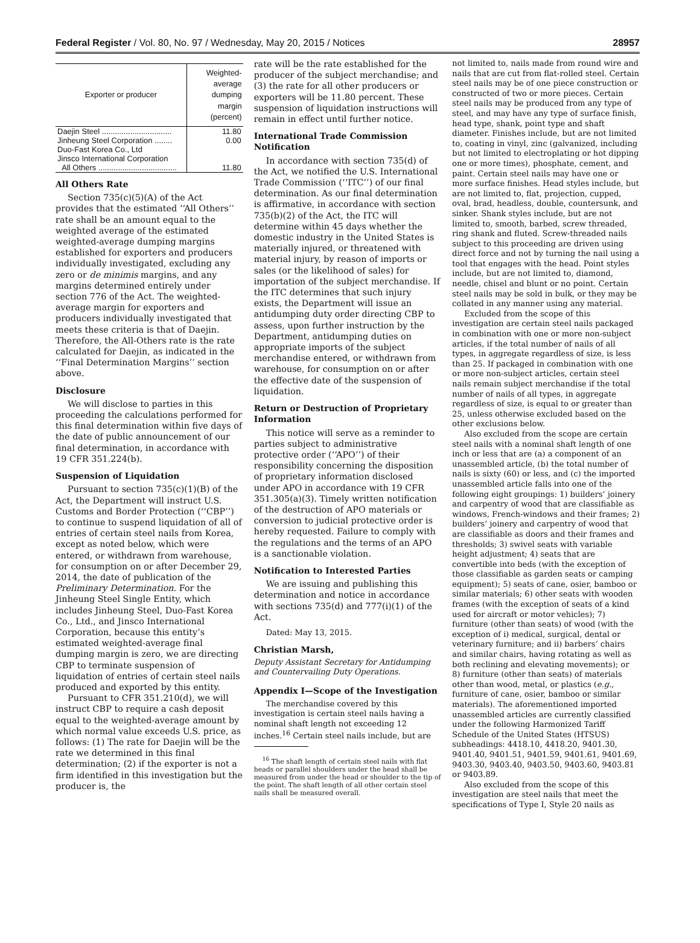Federal Register / Vol. 80, No. 97 / Wednesday, May 20, 2015 / Notices 28957
| Exporter or producer | Weighted-average dumping margin (percent) |
| --- | --- |
| Daejin Steel ................................ | 11.80 |
| Jinheung Steel Corporation ........ | 0.00 |
| Duo-Fast Korea Co., Ltd | |
| Jinsco International Corporation | |
| All Others .................................... | 11.80 |
All Others Rate
Section 735(c)(5)(A) of the Act provides that the estimated ‘‘All Others’’ rate shall be an amount equal to the weighted average of the estimated weighted-average dumping margins established for exporters and producers individually investigated, excluding any zero or de minimis margins, and any margins determined entirely under section 776 of the Act. The weighted-average margin for exporters and producers individually investigated that meets these criteria is that of Daejin. Therefore, the All-Others rate is the rate calculated for Daejin, as indicated in the ‘‘Final Determination Margins’’ section above.
Disclosure
We will disclose to parties in this proceeding the calculations performed for this final determination within five days of the date of public announcement of our final determination, in accordance with 19 CFR 351.224(b).
Suspension of Liquidation
Pursuant to section 735(c)(1)(B) of the Act, the Department will instruct U.S. Customs and Border Protection (‘‘CBP’’) to continue to suspend liquidation of all of entries of certain steel nails from Korea, except as noted below, which were entered, or withdrawn from warehouse, for consumption on or after December 29, 2014, the date of publication of the Preliminary Determination. For the Jinheung Steel Single Entity, which includes Jinheung Steel, Duo-Fast Korea Co., Ltd., and Jinsco International Corporation, because this entity’s estimated weighted-average final dumping margin is zero, we are directing CBP to terminate suspension of liquidation of entries of certain steel nails produced and exported by this entity.
Pursuant to CFR 351.210(d), we will instruct CBP to require a cash deposit equal to the weighted-average amount by which normal value exceeds U.S. price, as follows: (1) The rate for Daejin will be the rate we determined in this final determination; (2) if the exporter is not a firm identified in this investigation but the producer is, the
rate will be the rate established for the producer of the subject merchandise; and (3) the rate for all other producers or exporters will be 11.80 percent. These suspension of liquidation instructions will remain in effect until further notice.
International Trade Commission Notification
In accordance with section 735(d) of the Act, we notified the U.S. International Trade Commission (‘‘ITC’’) of our final determination. As our final determination is affirmative, in accordance with section 735(b)(2) of the Act, the ITC will determine within 45 days whether the domestic industry in the United States is materially injured, or threatened with material injury, by reason of imports or sales (or the likelihood of sales) for importation of the subject merchandise. If the ITC determines that such injury exists, the Department will issue an antidumping duty order directing CBP to assess, upon further instruction by the Department, antidumping duties on appropriate imports of the subject merchandise entered, or withdrawn from warehouse, for consumption on or after the effective date of the suspension of liquidation.
Return or Destruction of Proprietary Information
This notice will serve as a reminder to parties subject to administrative protective order (‘‘APO’’) of their responsibility concerning the disposition of proprietary information disclosed under APO in accordance with 19 CFR 351.305(a)(3). Timely written notification of the destruction of APO materials or conversion to judicial protective order is hereby requested. Failure to comply with the regulations and the terms of an APO is a sanctionable violation.
Notification to Interested Parties
We are issuing and publishing this determination and notice in accordance with sections 735(d) and 777(i)(1) of the Act.
Dated: May 13, 2015.
Christian Marsh,
Deputy Assistant Secretary for Antidumping and Countervailing Duty Operations.
Appendix I—Scope of the Investigation
The merchandise covered by this investigation is certain steel nails having a nominal shaft length not exceeding 12 inches.<sup>16</sup> Certain steel nails include, but are
<sup>16</sup> The shaft length of certain steel nails with flat heads or parallel shoulders under the head shall be measured from under the head or shoulder to the tip of the point. The shaft length of all other certain steel nails shall be measured overall.
not limited to, nails made from round wire and nails that are cut from flat-rolled steel. Certain steel nails may be of one piece construction or constructed of two or more pieces. Certain steel nails may be produced from any type of steel, and may have any type of surface finish, head type, shank, point type and shaft diameter. Finishes include, but are not limited to, coating in vinyl, zinc (galvanized, including but not limited to electroplating or hot dipping one or more times), phosphate, cement, and paint. Certain steel nails may have one or more surface finishes. Head styles include, but are not limited to, flat, projection, cupped, oval, brad, headless, double, countersunk, and sinker. Shank styles include, but are not limited to, smooth, barbed, screw threaded, ring shank and fluted. Screw-threaded nails subject to this proceeding are driven using direct force and not by turning the nail using a tool that engages with the head. Point styles include, but are not limited to, diamond, needle, chisel and blunt or no point. Certain steel nails may be sold in bulk, or they may be collated in any manner using any material.
Excluded from the scope of this investigation are certain steel nails packaged in combination with one or more non-subject articles, if the total number of nails of all types, in aggregate regardless of size, is less than 25. If packaged in combination with one or more non-subject articles, certain steel nails remain subject merchandise if the total number of nails of all types, in aggregate regardless of size, is equal to or greater than 25, unless otherwise excluded based on the other exclusions below.
Also excluded from the scope are certain steel nails with a nominal shaft length of one inch or less that are (a) a component of an unassembled article, (b) the total number of nails is sixty (60) or less, and (c) the imported unassembled article falls into one of the following eight groupings: 1) builders’ joinery and carpentry of wood that are classifiable as windows, French-windows and their frames; 2) builders’ joinery and carpentry of wood that are classifiable as doors and their frames and thresholds; 3) swivel seats with variable height adjustment; 4) seats that are convertible into beds (with the exception of those classifiable as garden seats or camping equipment); 5) seats of cane, osier, bamboo or similar materials; 6) other seats with wooden frames (with the exception of seats of a kind used for aircraft or motor vehicles); 7) furniture (other than seats) of wood (with the exception of i) medical, surgical, dental or veterinary furniture; and ii) barbers’ chairs and similar chairs, having rotating as well as both reclining and elevating movements); or 8) furniture (other than seats) of materials other than wood, metal, or plastics (e.g., furniture of cane, osier, bamboo or similar materials). The aforementioned imported unassembled articles are currently classified under the following Harmonized Tariff Schedule of the United States (HTSUS) subheadings: 4418.10, 4418.20, 9401.30, 9401.40, 9401.51, 9401.59, 9401.61, 9401.69, 9403.30, 9403.40, 9403.50, 9403.60, 9403.81 or 9403.89.
Also excluded from the scope of this investigation are steel nails that meet the specifications of Type I, Style 20 nails as